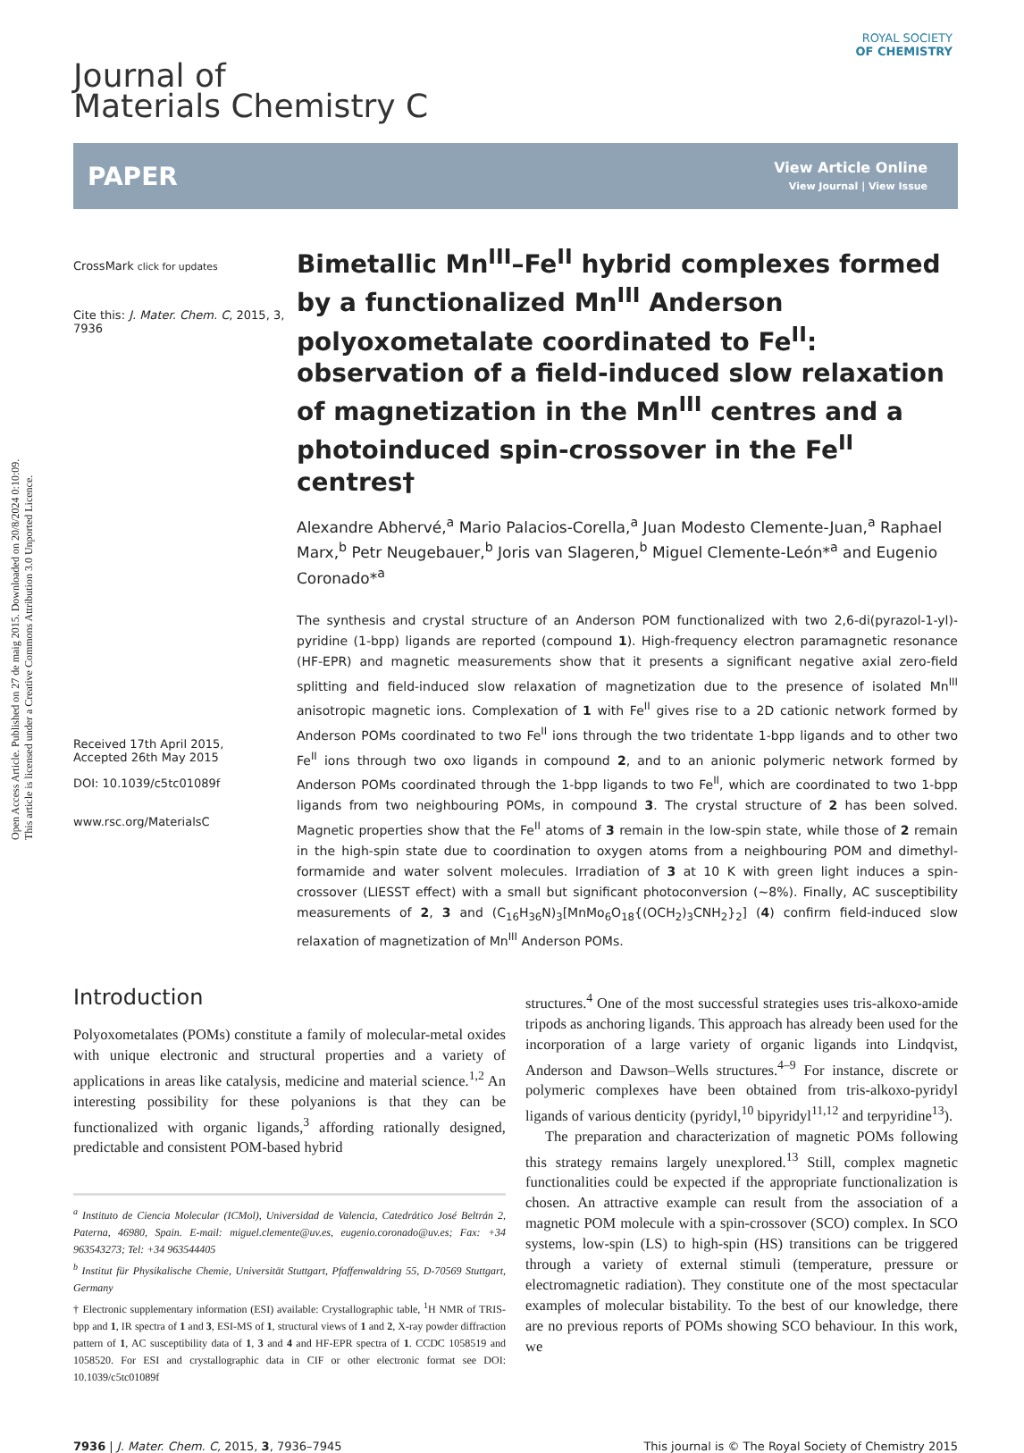Open Access Article. Published on 27 de maig 2015. Downloaded on 20/8/2024 0:10:09.
This article is licensed under a Creative Commons Attribution 3.0 Unported Licence.
ROYAL SOCIETY
OF CHEMISTRY
Journal of
Materials Chemistry C
PAPER
View Article Online
View Journal | View Issue
CrossMark click for updates
Cite this: J. Mater. Chem. C, 2015, 3, 7936
Received 17th April 2015,
Accepted 26th May 2015
DOI: 10.1039/c5tc01089f
www.rsc.org/MaterialsC
Bimetallic Mn<sup>III</sup>–Fe<sup>II</sup> hybrid complexes formed by a functionalized Mn<sup>III</sup> Anderson polyoxometalate coordinated to Fe<sup>II</sup>: observation of a field-induced slow relaxation of magnetization in the Mn<sup>III</sup> centres and a photoinduced spin-crossover in the Fe<sup>II</sup> centres†
Alexandre Abhervé,<sup>a</sup> Mario Palacios-Corella,<sup>a</sup> Juan Modesto Clemente-Juan,<sup>a</sup> Raphael Marx,<sup>b</sup> Petr Neugebauer,<sup>b</sup> Joris van Slageren,<sup>b</sup> Miguel Clemente-León*<sup>a</sup> and Eugenio Coronado*<sup>a</sup>
The synthesis and crystal structure of an Anderson POM functionalized with two 2,6-di(pyrazol-1-yl)-pyridine (1-bpp) ligands are reported (compound 1). High-frequency electron paramagnetic resonance (HF-EPR) and magnetic measurements show that it presents a significant negative axial zero-field splitting and field-induced slow relaxation of magnetization due to the presence of isolated Mn<sup>III</sup> anisotropic magnetic ions. Complexation of 1 with Fe<sup>II</sup> gives rise to a 2D cationic network formed by Anderson POMs coordinated to two Fe<sup>II</sup> ions through the two tridentate 1-bpp ligands and to other two Fe<sup>II</sup> ions through two oxo ligands in compound 2, and to an anionic polymeric network formed by Anderson POMs coordinated through the 1-bpp ligands to two Fe<sup>II</sup>, which are coordinated to two 1-bpp ligands from two neighbouring POMs, in compound 3. The crystal structure of 2 has been solved. Magnetic properties show that the Fe<sup>II</sup> atoms of 3 remain in the low-spin state, while those of 2 remain in the high-spin state due to coordination to oxygen atoms from a neighbouring POM and dimethyl-formamide and water solvent molecules. Irradiation of 3 at 10 K with green light induces a spin-crossover (LIESST effect) with a small but significant photoconversion (∼8%). Finally, AC susceptibility measurements of 2, 3 and (C<sub>16</sub>H<sub>36</sub>N)<sub>3</sub>[MnMo<sub>6</sub>O<sub>18</sub>{(OCH<sub>2</sub>)<sub>3</sub>CNH<sub>2</sub>}<sub>2</sub>] (4) confirm field-induced slow relaxation of magnetization of Mn<sup>III</sup> Anderson POMs.
Introduction
Polyoxometalates (POMs) constitute a family of molecular-metal oxides with unique electronic and structural properties and a variety of applications in areas like catalysis, medicine and material science.<sup>1,2</sup> An interesting possibility for these polyanions is that they can be functionalized with organic ligands,<sup>3</sup> affording rationally designed, predictable and consistent POM-based hybrid
<sup>a</sup> Instituto de Ciencia Molecular (ICMol), Universidad de Valencia, Catedrático José Beltrán 2, Paterna, 46980, Spain. E-mail: miguel.clemente@uv.es, eugenio.coronado@uv.es; Fax: +34 963543273; Tel: +34 963544405
<sup>b</sup> Institut für Physikalische Chemie, Universität Stuttgart, Pfaffenwaldring 55, D-70569 Stuttgart, Germany
† Electronic supplementary information (ESI) available: Crystallographic table, <sup>1</sup>H NMR of TRIS-bpp and 1, IR spectra of 1 and 3, ESI-MS of 1, structural views of 1 and 2, X-ray powder diffraction pattern of 1, AC susceptibility data of 1, 3 and 4 and HF-EPR spectra of 1. CCDC 1058519 and 1058520. For ESI and crystallographic data in CIF or other electronic format see DOI: 10.1039/c5tc01089f
structures.<sup>4</sup> One of the most successful strategies uses tris-alkoxo-amide tripods as anchoring ligands. This approach has already been used for the incorporation of a large variety of organic ligands into Lindqvist, Anderson and Dawson–Wells structures.<sup>4–9</sup> For instance, discrete or polymeric complexes have been obtained from tris-alkoxo-pyridyl ligands of various denticity (pyridyl,<sup>10</sup> bipyridyl<sup>11,12</sup> and terpyridine<sup>13</sup>).
The preparation and characterization of magnetic POMs following this strategy remains largely unexplored.<sup>13</sup> Still, complex magnetic functionalities could be expected if the appropriate functionalization is chosen. An attractive example can result from the association of a magnetic POM molecule with a spin-crossover (SCO) complex. In SCO systems, low-spin (LS) to high-spin (HS) transitions can be triggered through a variety of external stimuli (temperature, pressure or electromagnetic radiation). They constitute one of the most spectacular examples of molecular bistability. To the best of our knowledge, there are no previous reports of POMs showing SCO behaviour. In this work, we
7936 | J. Mater. Chem. C, 2015, 3, 7936–7945 This journal is © The Royal Society of Chemistry 2015